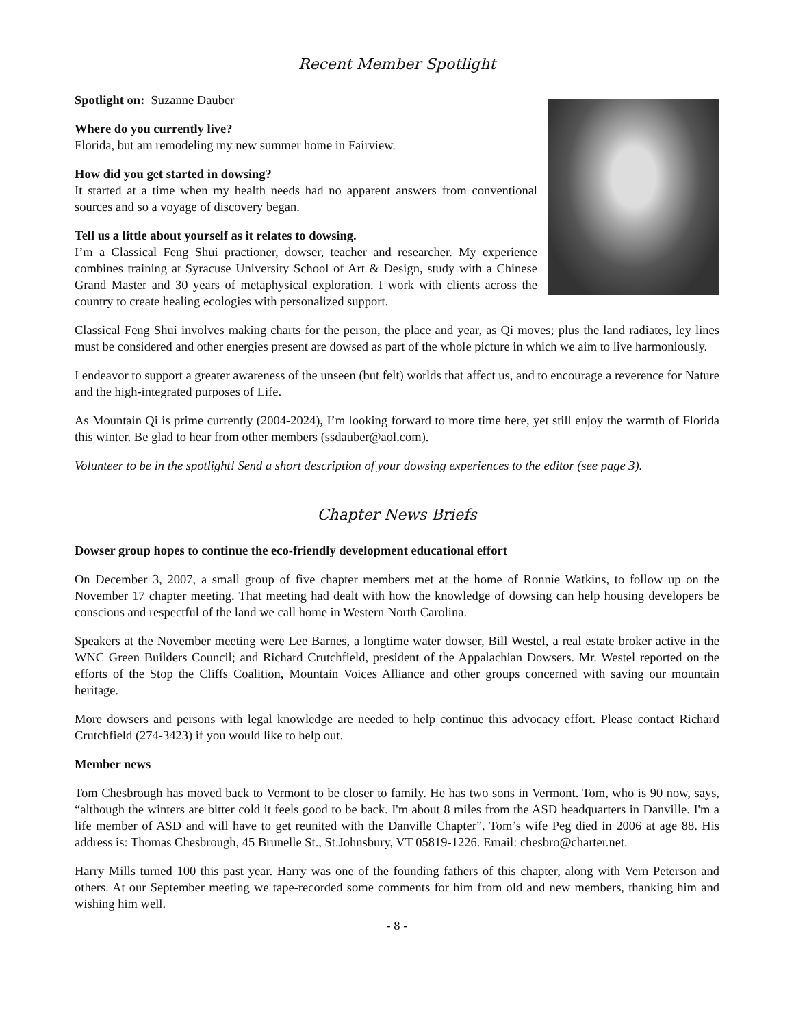Recent Member Spotlight
Spotlight on: Suzanne Dauber
Where do you currently live?
Florida, but am remodeling my new summer home in Fairview.
How did you get started in dowsing?
It started at a time when my health needs had no apparent answers from conventional sources and so a voyage of discovery began.
Tell us a little about yourself as it relates to dowsing.
I’m a Classical Feng Shui practioner, dowser, teacher and researcher. My experience combines training at Syracuse University School of Art & Design, study with a Chinese Grand Master and 30 years of metaphysical exploration. I work with clients across the country to create healing ecologies with personalized support.
Classical Feng Shui involves making charts for the person, the place and year, as Qi moves; plus the land radiates, ley lines must be considered and other energies present are dowsed as part of the whole picture in which we aim to live harmoniously.
I endeavor to support a greater awareness of the unseen (but felt) worlds that affect us, and to encourage a reverence for Nature and the high-integrated purposes of Life.
As Mountain Qi is prime currently (2004-2024), I’m looking forward to more time here, yet still enjoy the warmth of Florida this winter. Be glad to hear from other members (ssdauber@aol.com).
Volunteer to be in the spotlight! Send a short description of your dowsing experiences to the editor (see page 3).
Chapter News Briefs
Dowser group hopes to continue the eco-friendly development educational effort
On December 3, 2007, a small group of five chapter members met at the home of Ronnie Watkins, to follow up on the November 17 chapter meeting. That meeting had dealt with how the knowledge of dowsing can help housing developers be conscious and respectful of the land we call home in Western North Carolina.
Speakers at the November meeting were Lee Barnes, a longtime water dowser, Bill Westel, a real estate broker active in the WNC Green Builders Council; and Richard Crutchfield, president of the Appalachian Dowsers. Mr. Westel reported on the efforts of the Stop the Cliffs Coalition, Mountain Voices Alliance and other groups concerned with saving our mountain heritage.
More dowsers and persons with legal knowledge are needed to help continue this advocacy effort. Please contact Richard Crutchfield (274-3423) if you would like to help out.
Member news
Tom Chesbrough has moved back to Vermont to be closer to family. He has two sons in Vermont. Tom, who is 90 now, says, “although the winters are bitter cold it feels good to be back. I'm about 8 miles from the ASD headquarters in Danville. I'm a life member of ASD and will have to get reunited with the Danville Chapter”. Tom’s wife Peg died in 2006 at age 88. His address is: Thomas Chesbrough, 45 Brunelle St., St.Johnsbury, VT 05819-1226. Email: chesbro@charter.net.
Harry Mills turned 100 this past year. Harry was one of the founding fathers of this chapter, along with Vern Peterson and others. At our September meeting we tape-recorded some comments for him from old and new members, thanking him and wishing him well.
- 8 -